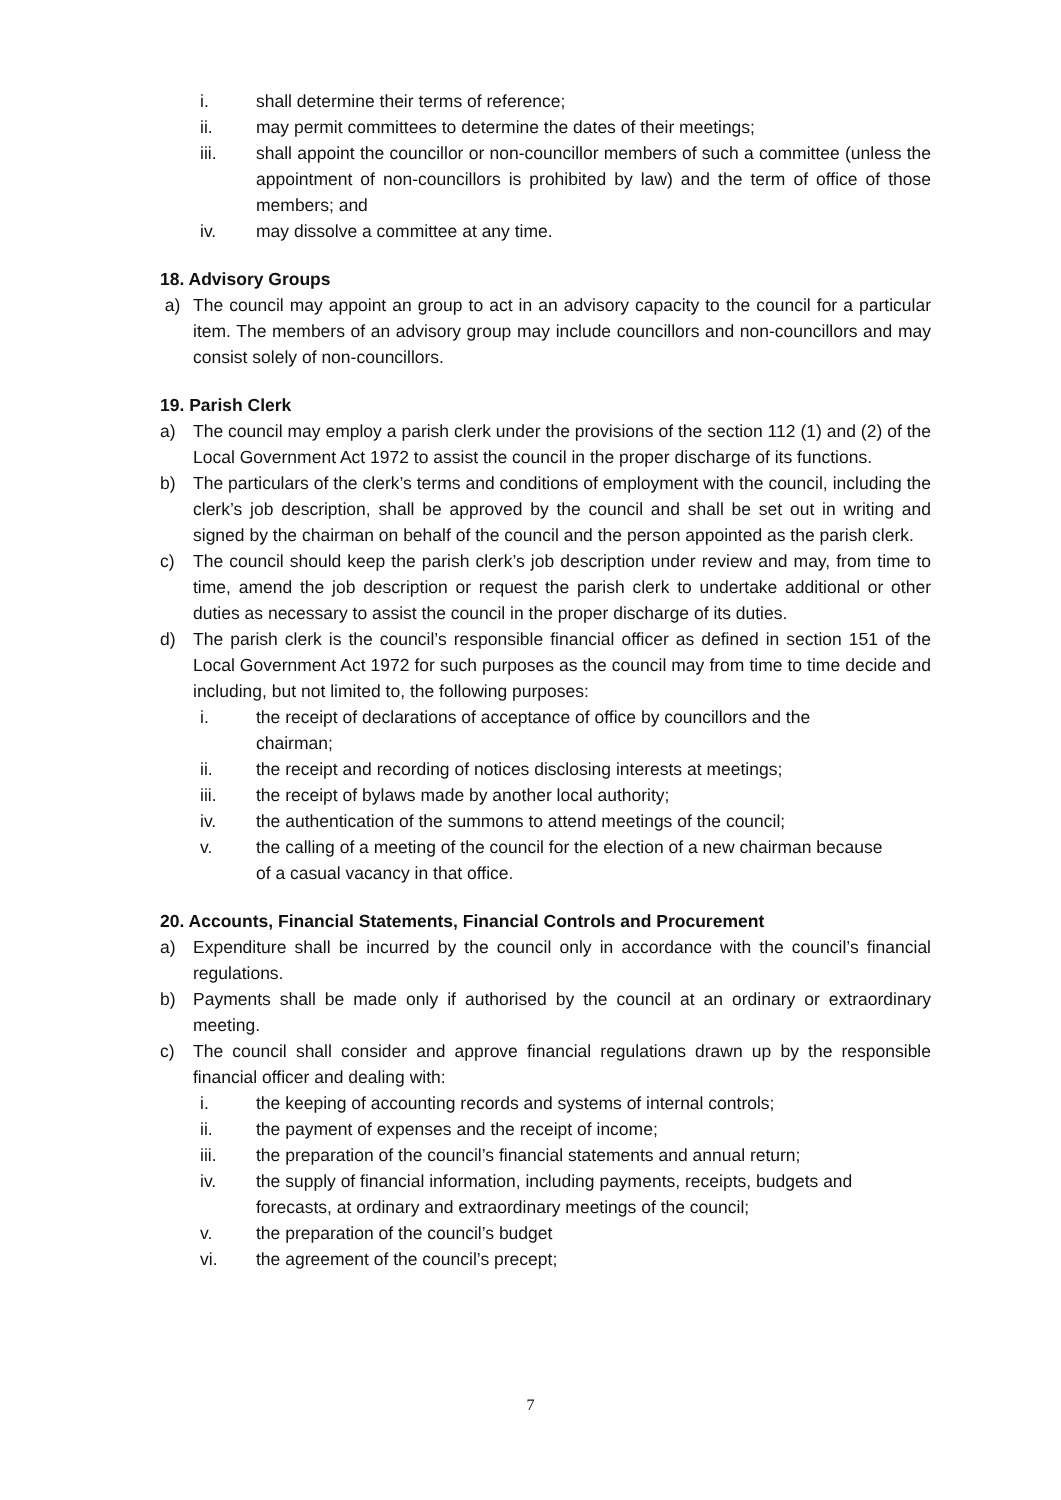i. shall determine their terms of reference;
ii. may permit committees to determine the dates of their meetings;
iii. shall appoint the councillor or non-councillor members of such a committee (unless the appointment of non-councillors is prohibited by law) and the term of office of those members; and
iv. may dissolve a committee at any time.
18. Advisory Groups
a) The council may appoint an group to act in an advisory capacity to the council for a particular item. The members of an advisory group may include councillors and non-councillors and may consist solely of non-councillors.
19. Parish Clerk
a) The council may employ a parish clerk under the provisions of the section 112 (1) and (2) of the Local Government Act 1972 to assist the council in the proper discharge of its functions.
b) The particulars of the clerk’s terms and conditions of employment with the council, including the clerk’s job description, shall be approved by the council and shall be set out in writing and signed by the chairman on behalf of the council and the person appointed as the parish clerk.
c) The council should keep the parish clerk’s job description under review and may, from time to time, amend the job description or request the parish clerk to undertake additional or other duties as necessary to assist the council in the proper discharge of its duties.
d) The parish clerk is the council’s responsible financial officer as defined in section 151 of the Local Government Act 1972 for such purposes as the council may from time to time decide and including, but not limited to, the following purposes:
i. the receipt of declarations of acceptance of office by councillors and the chairman;
ii. the receipt and recording of notices disclosing interests at meetings;
iii. the receipt of bylaws made by another local authority;
iv. the authentication of the summons to attend meetings of the council;
v. the calling of a meeting of the council for the election of a new chairman because of a casual vacancy in that office.
20. Accounts, Financial Statements, Financial Controls and Procurement
a) Expenditure shall be incurred by the council only in accordance with the council’s financial regulations.
b) Payments shall be made only if authorised by the council at an ordinary or extraordinary meeting.
c) The council shall consider and approve financial regulations drawn up by the responsible financial officer and dealing with:
i. the keeping of accounting records and systems of internal controls;
ii. the payment of expenses and the receipt of income;
iii. the preparation of the council’s financial statements and annual return;
iv. the supply of financial information, including payments, receipts, budgets and forecasts, at ordinary and extraordinary meetings of the council;
v. the preparation of the council’s budget
vi. the agreement of the council’s precept;
7